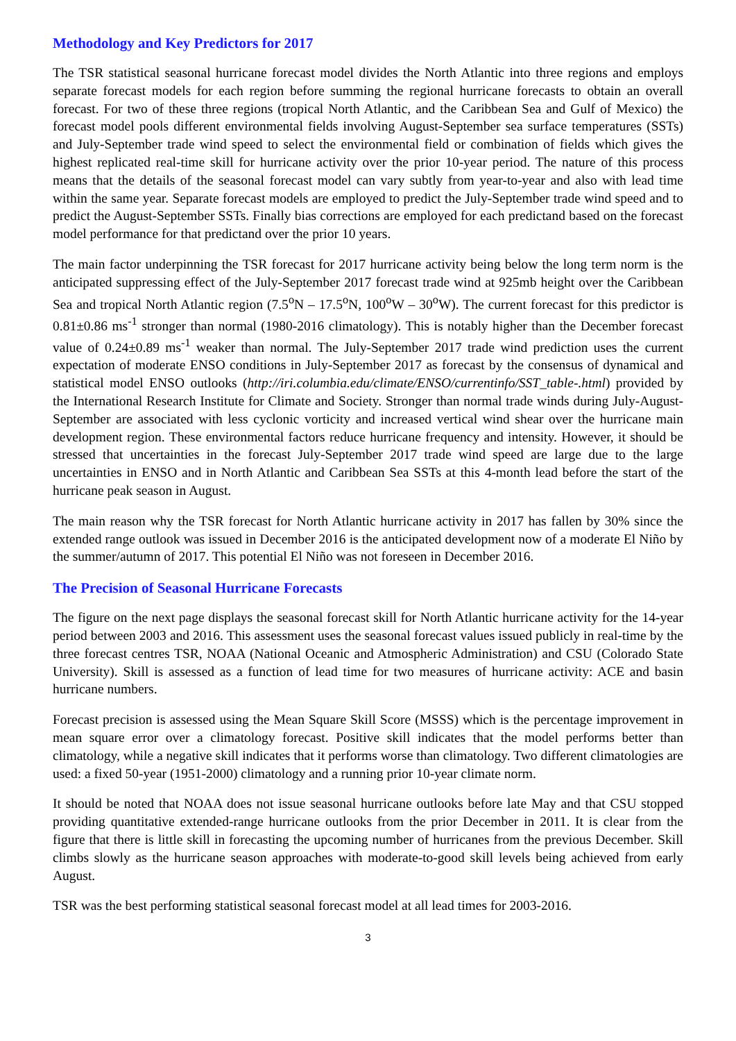Methodology and Key Predictors for 2017
The TSR statistical seasonal hurricane forecast model divides the North Atlantic into three regions and employs separate forecast models for each region before summing the regional hurricane forecasts to obtain an overall forecast. For two of these three regions (tropical North Atlantic, and the Caribbean Sea and Gulf of Mexico) the forecast model pools different environmental fields involving August-September sea surface temperatures (SSTs) and July-September trade wind speed to select the environmental field or combination of fields which gives the highest replicated real-time skill for hurricane activity over the prior 10-year period. The nature of this process means that the details of the seasonal forecast model can vary subtly from year-to-year and also with lead time within the same year. Separate forecast models are employed to predict the July-September trade wind speed and to predict the August-September SSTs. Finally bias corrections are employed for each predictand based on the forecast model performance for that predictand over the prior 10 years.
The main factor underpinning the TSR forecast for 2017 hurricane activity being below the long term norm is the anticipated suppressing effect of the July-September 2017 forecast trade wind at 925mb height over the Caribbean Sea and tropical North Atlantic region (7.5<sup>o</sup>N – 17.5<sup>o</sup>N, 100<sup>o</sup>W – 30<sup>o</sup>W). The current forecast for this predictor is 0.81±0.86 ms<sup>-1</sup> stronger than normal (1980-2016 climatology). This is notably higher than the December forecast value of 0.24±0.89 ms<sup>-1</sup> weaker than normal. The July-September 2017 trade wind prediction uses the current expectation of moderate ENSO conditions in July-September 2017 as forecast by the consensus of dynamical and statistical model ENSO outlooks (http://iri.columbia.edu/climate/ENSO/currentinfo/SST_table-.html) provided by the International Research Institute for Climate and Society. Stronger than normal trade winds during July-August-September are associated with less cyclonic vorticity and increased vertical wind shear over the hurricane main development region. These environmental factors reduce hurricane frequency and intensity. However, it should be stressed that uncertainties in the forecast July-September 2017 trade wind speed are large due to the large uncertainties in ENSO and in North Atlantic and Caribbean Sea SSTs at this 4-month lead before the start of the hurricane peak season in August.
The main reason why the TSR forecast for North Atlantic hurricane activity in 2017 has fallen by 30% since the extended range outlook was issued in December 2016 is the anticipated development now of a moderate El Niño by the summer/autumn of 2017. This potential El Niño was not foreseen in December 2016.
The Precision of Seasonal Hurricane Forecasts
The figure on the next page displays the seasonal forecast skill for North Atlantic hurricane activity for the 14-year period between 2003 and 2016. This assessment uses the seasonal forecast values issued publicly in real-time by the three forecast centres TSR, NOAA (National Oceanic and Atmospheric Administration) and CSU (Colorado State University). Skill is assessed as a function of lead time for two measures of hurricane activity: ACE and basin hurricane numbers.
Forecast precision is assessed using the Mean Square Skill Score (MSSS) which is the percentage improvement in mean square error over a climatology forecast. Positive skill indicates that the model performs better than climatology, while a negative skill indicates that it performs worse than climatology. Two different climatologies are used: a fixed 50-year (1951-2000) climatology and a running prior 10-year climate norm.
It should be noted that NOAA does not issue seasonal hurricane outlooks before late May and that CSU stopped providing quantitative extended-range hurricane outlooks from the prior December in 2011. It is clear from the figure that there is little skill in forecasting the upcoming number of hurricanes from the previous December. Skill climbs slowly as the hurricane season approaches with moderate-to-good skill levels being achieved from early August.
TSR was the best performing statistical seasonal forecast model at all lead times for 2003-2016.
3